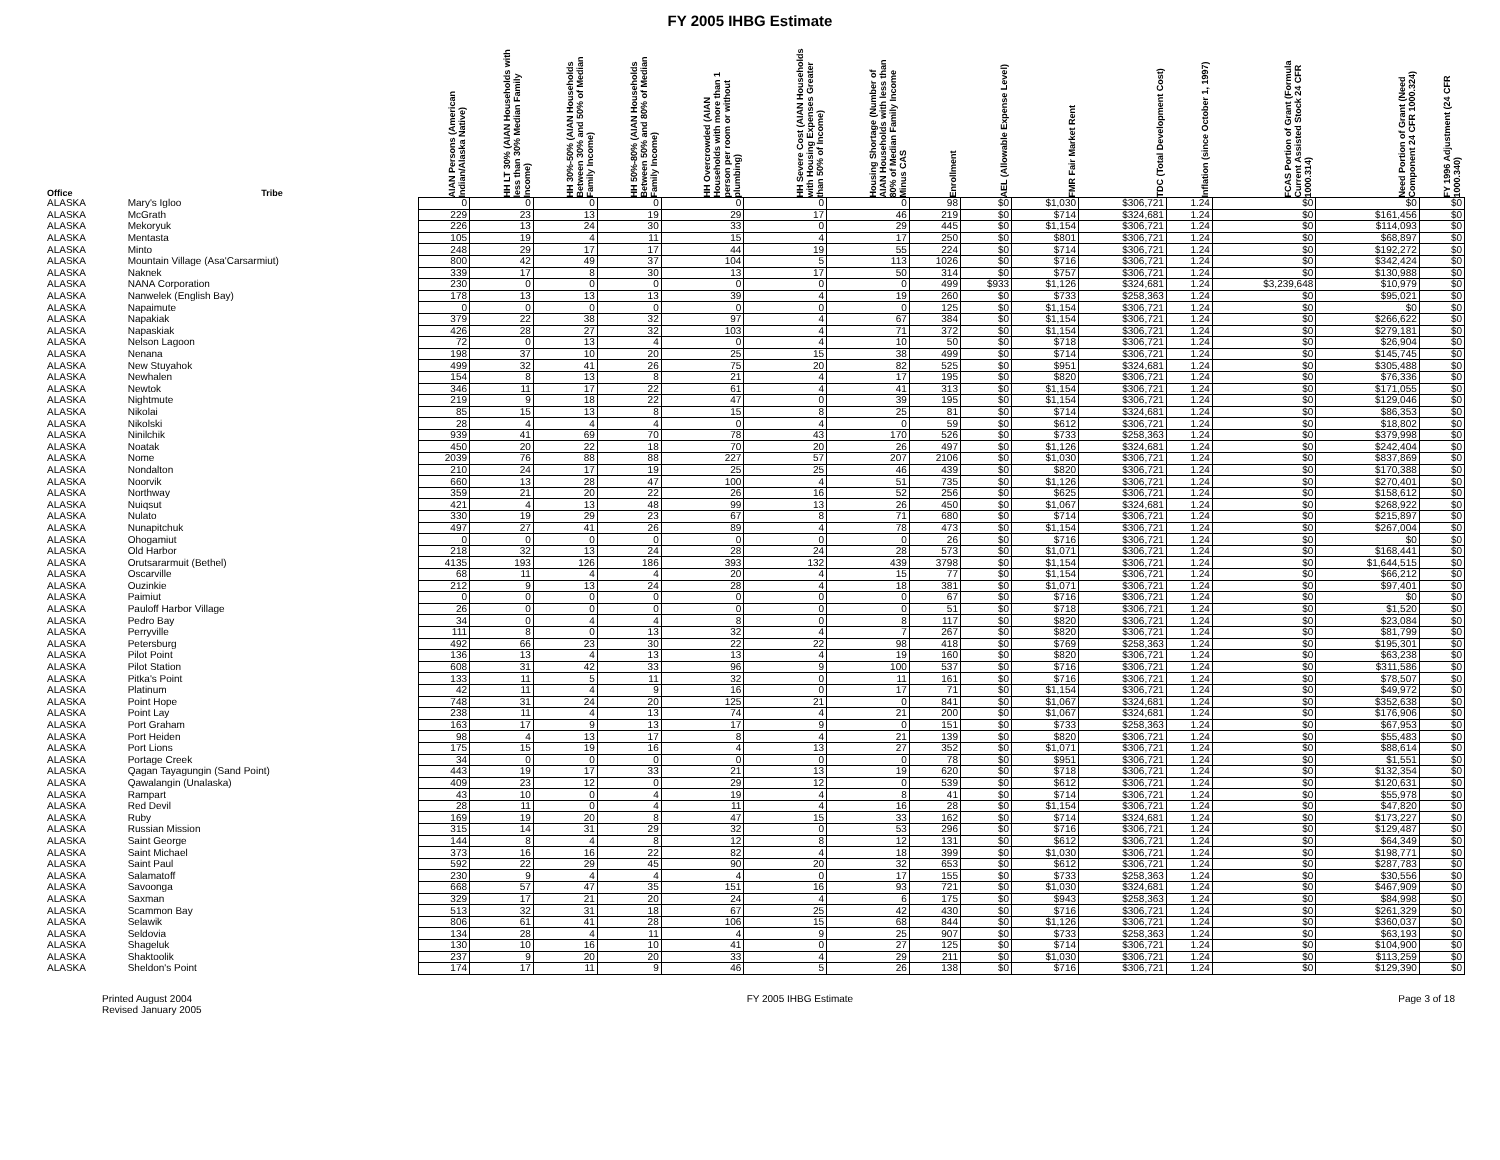FY 2005 IHBG Estimate
| Office | Tribe | AIAN Persons (American Indian/Alaska Native) | HH LT 30% (AIAN Households with less than 30% Median Family Income) | HH 30%-50% (AIAN Households Between 30% and 50% of Median Family Income) | HH 50%-80% (AIAN Households Between 50% and 80% of Median Family Income) | HH Overcrowded (AIAN Households with more than 1 person per room or without plumbing) | HH Severe Cost (AIAN Households with Housing Expenses Greater than 50% of Income) | Housing Shortage (Number of AIAN Households with less than 80% of Median Family Income Minus CAS | Enrollment | AEL (Allowable Expense Level) | FMR Fair Market Rent | TDC (Total Development Cost) | Inflation (since October 1, 1997) | FCAS Portion of Grant (Formula Current Assisted Stock 24 CFR 1000.314) | Need Portion of Grant (Need Component 24 CFR 1000.324) | FY 1996 Adjustment (24 CFR 1000.340) |
| --- | --- | --- | --- | --- | --- | --- | --- | --- | --- | --- | --- | --- | --- | --- | --- | --- |
| ALASKA | Mary's Igloo | 0 | 0 | 0 | 0 | 0 | 0 | 0 | 98 | $0 | $1,030 | $306,721 | 1.24 | $0 | $0 | $0 |
| ALASKA | McGrath | 229 | 23 | 13 | 19 | 29 | 17 | 46 | 219 | $0 | $714 | $324,681 | 1.24 | $0 | $161,456 | $0 |
| ALASKA | Mekoryuk | 226 | 13 | 24 | 30 | 33 | 0 | 29 | 445 | $0 | $1,154 | $306,721 | 1.24 | $0 | $114,093 | $0 |
| ALASKA | Mentasta | 105 | 19 | 4 | 11 | 15 | 4 | 17 | 250 | $0 | $801 | $306,721 | 1.24 | $0 | $68,897 | $0 |
| ALASKA | Minto | 248 | 29 | 17 | 17 | 44 | 19 | 55 | 224 | $0 | $714 | $306,721 | 1.24 | $0 | $192,272 | $0 |
| ALASKA | Mountain Village (Asa'Carsarmiut) | 800 | 42 | 49 | 37 | 104 | 5 | 113 | 1026 | $0 | $716 | $306,721 | 1.24 | $0 | $342,424 | $0 |
| ALASKA | Naknek | 339 | 17 | 8 | 30 | 13 | 17 | 50 | 314 | $0 | $757 | $306,721 | 1.24 | $0 | $130,988 | $0 |
| ALASKA | NANA Corporation | 230 | 0 | 0 | 0 | 0 | 0 | 0 | 499 | $933 | $1,126 | $324,681 | 1.24 | $3,239,648 | $10,979 | $0 |
| ALASKA | Nanwelek (English Bay) | 178 | 13 | 13 | 13 | 39 | 4 | 19 | 260 | $0 | $733 | $258,363 | 1.24 | $0 | $95,021 | $0 |
| ALASKA | Napaimute | 0 | 0 | 0 | 0 | 0 | 0 | 0 | 125 | $0 | $1,154 | $306,721 | 1.24 | $0 | $0 | $0 |
| ALASKA | Napakiak | 379 | 22 | 38 | 32 | 97 | 4 | 67 | 384 | $0 | $1,154 | $306,721 | 1.24 | $0 | $266,622 | $0 |
| ALASKA | Napaskiak | 426 | 28 | 27 | 32 | 103 | 4 | 71 | 372 | $0 | $1,154 | $306,721 | 1.24 | $0 | $279,181 | $0 |
| ALASKA | Nelson Lagoon | 72 | 0 | 13 | 4 | 0 | 4 | 10 | 50 | $0 | $718 | $306,721 | 1.24 | $0 | $26,904 | $0 |
| ALASKA | Nenana | 198 | 37 | 10 | 20 | 25 | 15 | 38 | 499 | $0 | $714 | $306,721 | 1.24 | $0 | $145,745 | $0 |
| ALASKA | New Stuyahok | 499 | 32 | 41 | 26 | 75 | 20 | 82 | 525 | $0 | $951 | $324,681 | 1.24 | $0 | $305,488 | $0 |
| ALASKA | Newhalen | 154 | 8 | 13 | 8 | 21 | 4 | 17 | 195 | $0 | $820 | $306,721 | 1.24 | $0 | $76,336 | $0 |
| ALASKA | Newtok | 346 | 11 | 17 | 22 | 61 | 4 | 41 | 313 | $0 | $1,154 | $306,721 | 1.24 | $0 | $171,055 | $0 |
| ALASKA | Nightmute | 219 | 9 | 18 | 22 | 47 | 0 | 39 | 195 | $0 | $1,154 | $306,721 | 1.24 | $0 | $129,046 | $0 |
| ALASKA | Nikolai | 85 | 15 | 13 | 8 | 15 | 8 | 25 | 81 | $0 | $714 | $324,681 | 1.24 | $0 | $86,353 | $0 |
| ALASKA | Nikolski | 28 | 4 | 4 | 4 | 0 | 4 | 0 | 59 | $0 | $612 | $306,721 | 1.24 | $0 | $18,802 | $0 |
| ALASKA | Ninilchik | 939 | 41 | 69 | 70 | 78 | 43 | 170 | 526 | $0 | $733 | $258,363 | 1.24 | $0 | $379,998 | $0 |
| ALASKA | Noatak | 450 | 20 | 22 | 18 | 70 | 20 | 26 | 497 | $0 | $1,126 | $324,681 | 1.24 | $0 | $242,404 | $0 |
| ALASKA | Nome | 2039 | 76 | 88 | 88 | 227 | 57 | 207 | 2106 | $0 | $1,030 | $306,721 | 1.24 | $0 | $837,869 | $0 |
| ALASKA | Nondalton | 210 | 24 | 17 | 19 | 25 | 25 | 46 | 439 | $0 | $820 | $306,721 | 1.24 | $0 | $170,388 | $0 |
| ALASKA | Noorvik | 660 | 13 | 28 | 47 | 100 | 4 | 51 | 735 | $0 | $1,126 | $306,721 | 1.24 | $0 | $270,401 | $0 |
| ALASKA | Northway | 359 | 21 | 20 | 22 | 26 | 16 | 52 | 256 | $0 | $625 | $306,721 | 1.24 | $0 | $158,612 | $0 |
| ALASKA | Nuiqsut | 421 | 4 | 13 | 48 | 99 | 13 | 26 | 450 | $0 | $1,067 | $324,681 | 1.24 | $0 | $268,922 | $0 |
| ALASKA | Nulato | 330 | 19 | 29 | 23 | 67 | 8 | 71 | 680 | $0 | $714 | $306,721 | 1.24 | $0 | $215,897 | $0 |
| ALASKA | Nunapitchuk | 497 | 27 | 41 | 26 | 89 | 4 | 78 | 473 | $0 | $1,154 | $306,721 | 1.24 | $0 | $267,004 | $0 |
| ALASKA | Ohogamiut | 0 | 0 | 0 | 0 | 0 | 0 | 0 | 26 | $0 | $716 | $306,721 | 1.24 | $0 | $0 | $0 |
| ALASKA | Old Harbor | 218 | 32 | 13 | 24 | 28 | 24 | 28 | 573 | $0 | $1,071 | $306,721 | 1.24 | $0 | $168,441 | $0 |
| ALASKA | Orutsararmuit (Bethel) | 4135 | 193 | 126 | 186 | 393 | 132 | 439 | 3798 | $0 | $1,154 | $306,721 | 1.24 | $0 | $1,644,515 | $0 |
| ALASKA | Oscarville | 68 | 11 | 4 | 4 | 20 | 4 | 15 | 77 | $0 | $1,154 | $306,721 | 1.24 | $0 | $66,212 | $0 |
| ALASKA | Ouzinkie | 212 | 9 | 13 | 24 | 28 | 4 | 18 | 381 | $0 | $1,071 | $306,721 | 1.24 | $0 | $97,401 | $0 |
| ALASKA | Paimiut | 0 | 0 | 0 | 0 | 0 | 0 | 0 | 67 | $0 | $716 | $306,721 | 1.24 | $0 | $0 | $0 |
| ALASKA | Pauloff Harbor Village | 26 | 0 | 0 | 0 | 0 | 0 | 0 | 51 | $0 | $718 | $306,721 | 1.24 | $0 | $1,520 | $0 |
| ALASKA | Pedro Bay | 34 | 0 | 4 | 4 | 8 | 0 | 8 | 117 | $0 | $820 | $306,721 | 1.24 | $0 | $23,084 | $0 |
| ALASKA | Perryville | 111 | 8 | 0 | 13 | 32 | 4 | 7 | 267 | $0 | $820 | $306,721 | 1.24 | $0 | $81,799 | $0 |
| ALASKA | Petersburg | 492 | 66 | 23 | 30 | 22 | 22 | 98 | 418 | $0 | $769 | $258,363 | 1.24 | $0 | $195,301 | $0 |
| ALASKA | Pilot Point | 136 | 13 | 4 | 13 | 13 | 4 | 19 | 160 | $0 | $820 | $306,721 | 1.24 | $0 | $63,238 | $0 |
| ALASKA | Pilot Station | 608 | 31 | 42 | 33 | 96 | 9 | 100 | 537 | $0 | $716 | $306,721 | 1.24 | $0 | $311,586 | $0 |
| ALASKA | Pitka's Point | 133 | 11 | 5 | 11 | 32 | 0 | 11 | 161 | $0 | $716 | $306,721 | 1.24 | $0 | $78,507 | $0 |
| ALASKA | Platinum | 42 | 11 | 4 | 9 | 16 | 0 | 17 | 71 | $0 | $1,154 | $306,721 | 1.24 | $0 | $49,972 | $0 |
| ALASKA | Point Hope | 748 | 31 | 24 | 20 | 125 | 21 | 0 | 841 | $0 | $1,067 | $324,681 | 1.24 | $0 | $352,638 | $0 |
| ALASKA | Point Lay | 238 | 11 | 4 | 13 | 74 | 4 | 21 | 200 | $0 | $1,067 | $324,681 | 1.24 | $0 | $176,906 | $0 |
| ALASKA | Port Graham | 163 | 17 | 9 | 13 | 17 | 9 | 0 | 151 | $0 | $733 | $258,363 | 1.24 | $0 | $67,953 | $0 |
| ALASKA | Port Heiden | 98 | 4 | 13 | 17 | 8 | 4 | 21 | 139 | $0 | $820 | $306,721 | 1.24 | $0 | $55,483 | $0 |
| ALASKA | Port Lions | 175 | 15 | 19 | 16 | 4 | 13 | 27 | 352 | $0 | $1,071 | $306,721 | 1.24 | $0 | $88,614 | $0 |
| ALASKA | Portage Creek | 34 | 0 | 0 | 0 | 0 | 0 | 0 | 78 | $0 | $951 | $306,721 | 1.24 | $0 | $1,551 | $0 |
| ALASKA | Qagan Tayagungin (Sand Point) | 443 | 19 | 17 | 33 | 21 | 13 | 19 | 620 | $0 | $718 | $306,721 | 1.24 | $0 | $132,354 | $0 |
| ALASKA | Qawalangin (Unalaska) | 409 | 23 | 12 | 0 | 29 | 12 | 0 | 539 | $0 | $612 | $306,721 | 1.24 | $0 | $120,631 | $0 |
| ALASKA | Rampart | 43 | 10 | 0 | 4 | 19 | 4 | 8 | 41 | $0 | $714 | $306,721 | 1.24 | $0 | $55,978 | $0 |
| ALASKA | Red Devil | 28 | 11 | 0 | 4 | 11 | 4 | 16 | 28 | $0 | $1,154 | $306,721 | 1.24 | $0 | $47,820 | $0 |
| ALASKA | Ruby | 169 | 19 | 20 | 8 | 47 | 15 | 33 | 162 | $0 | $714 | $324,681 | 1.24 | $0 | $173,227 | $0 |
| ALASKA | Russian Mission | 315 | 14 | 31 | 29 | 32 | 0 | 53 | 296 | $0 | $716 | $306,721 | 1.24 | $0 | $129,487 | $0 |
| ALASKA | Saint George | 144 | 8 | 4 | 8 | 12 | 8 | 12 | 131 | $0 | $612 | $306,721 | 1.24 | $0 | $64,349 | $0 |
| ALASKA | Saint Michael | 373 | 16 | 16 | 22 | 82 | 4 | 18 | 399 | $0 | $1,030 | $306,721 | 1.24 | $0 | $198,771 | $0 |
| ALASKA | Saint Paul | 592 | 22 | 29 | 45 | 90 | 20 | 32 | 653 | $0 | $612 | $306,721 | 1.24 | $0 | $287,783 | $0 |
| ALASKA | Salamatoff | 230 | 9 | 4 | 4 | 4 | 0 | 17 | 155 | $0 | $733 | $258,363 | 1.24 | $0 | $30,556 | $0 |
| ALASKA | Savoonga | 668 | 57 | 47 | 35 | 151 | 16 | 93 | 721 | $0 | $1,030 | $324,681 | 1.24 | $0 | $467,909 | $0 |
| ALASKA | Saxman | 329 | 17 | 21 | 20 | 24 | 4 | 6 | 175 | $0 | $943 | $258,363 | 1.24 | $0 | $84,998 | $0 |
| ALASKA | Scammon Bay | 513 | 32 | 31 | 18 | 67 | 25 | 42 | 430 | $0 | $716 | $306,721 | 1.24 | $0 | $261,329 | $0 |
| ALASKA | Selawik | 806 | 61 | 41 | 28 | 106 | 15 | 68 | 844 | $0 | $1,126 | $306,721 | 1.24 | $0 | $360,037 | $0 |
| ALASKA | Seldovia | 134 | 28 | 4 | 11 | 4 | 9 | 25 | 907 | $0 | $733 | $258,363 | 1.24 | $0 | $63,193 | $0 |
| ALASKA | Shageluk | 130 | 10 | 16 | 10 | 41 | 0 | 27 | 125 | $0 | $714 | $306,721 | 1.24 | $0 | $104,900 | $0 |
| ALASKA | Shaktoolik | 237 | 9 | 20 | 20 | 33 | 4 | 29 | 211 | $0 | $1,030 | $306,721 | 1.24 | $0 | $113,259 | $0 |
| ALASKA | Sheldon's Point | 174 | 17 | 11 | 9 | 46 | 5 | 26 | 138 | $0 | $716 | $306,721 | 1.24 | $0 | $129,390 | $0 |
Printed August 2004
Revised January 2005
FY 2005 IHBG Estimate Page 3 of 18